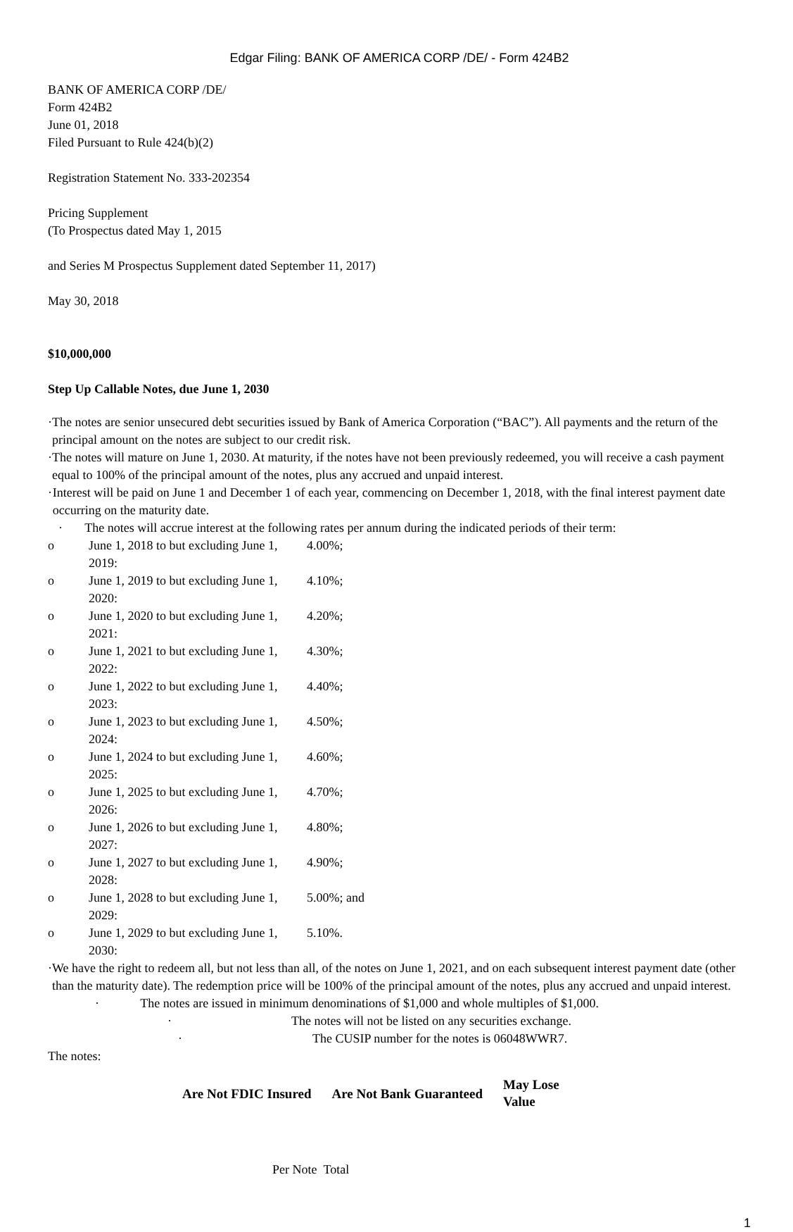Edgar Filing: BANK OF AMERICA CORP /DE/ - Form 424B2
BANK OF AMERICA CORP /DE/
Form 424B2
June 01, 2018
Filed Pursuant to Rule 424(b)(2)
Registration Statement No. 333-202354
Pricing Supplement
(To Prospectus dated May 1, 2015
and Series M Prospectus Supplement dated September 11, 2017)
May 30, 2018
$10,000,000
Step Up Callable Notes, due June 1, 2030
· The notes are senior unsecured debt securities issued by Bank of America Corporation (“BAC”). All payments and the return of the principal amount on the notes are subject to our credit risk.
· The notes will mature on June 1, 2030. At maturity, if the notes have not been previously redeemed, you will receive a cash payment equal to 100% of the principal amount of the notes, plus any accrued and unpaid interest.
· Interest will be paid on June 1 and December 1 of each year, commencing on December 1, 2018, with the final interest payment date occurring on the maturity date.
· The notes will accrue interest at the following rates per annum during the indicated periods of their term:
o June 1, 2018 to but excluding June 1, 2019: 4.00%;
o June 1, 2019 to but excluding June 1, 2020: 4.10%;
o June 1, 2020 to but excluding June 1, 2021: 4.20%;
o June 1, 2021 to but excluding June 1, 2022: 4.30%;
o June 1, 2022 to but excluding June 1, 2023: 4.40%;
o June 1, 2023 to but excluding June 1, 2024: 4.50%;
o June 1, 2024 to but excluding June 1, 2025: 4.60%;
o June 1, 2025 to but excluding June 1, 2026: 4.70%;
o June 1, 2026 to but excluding June 1, 2027: 4.80%;
o June 1, 2027 to but excluding June 1, 2028: 4.90%;
o June 1, 2028 to but excluding June 1, 2029: 5.00%; and
o June 1, 2029 to but excluding June 1, 2030: 5.10%.
· We have the right to redeem all, but not less than all, of the notes on June 1, 2021, and on each subsequent interest payment date (other than the maturity date). The redemption price will be 100% of the principal amount of the notes, plus any accrued and unpaid interest.
· The notes are issued in minimum denominations of $1,000 and whole multiples of $1,000.
· The notes will not be listed on any securities exchange.
· The CUSIP number for the notes is 06048WWR7.
The notes:
| Are Not FDIC Insured | Are Not Bank Guaranteed | May Lose Value |
| Per Note | Total |
1